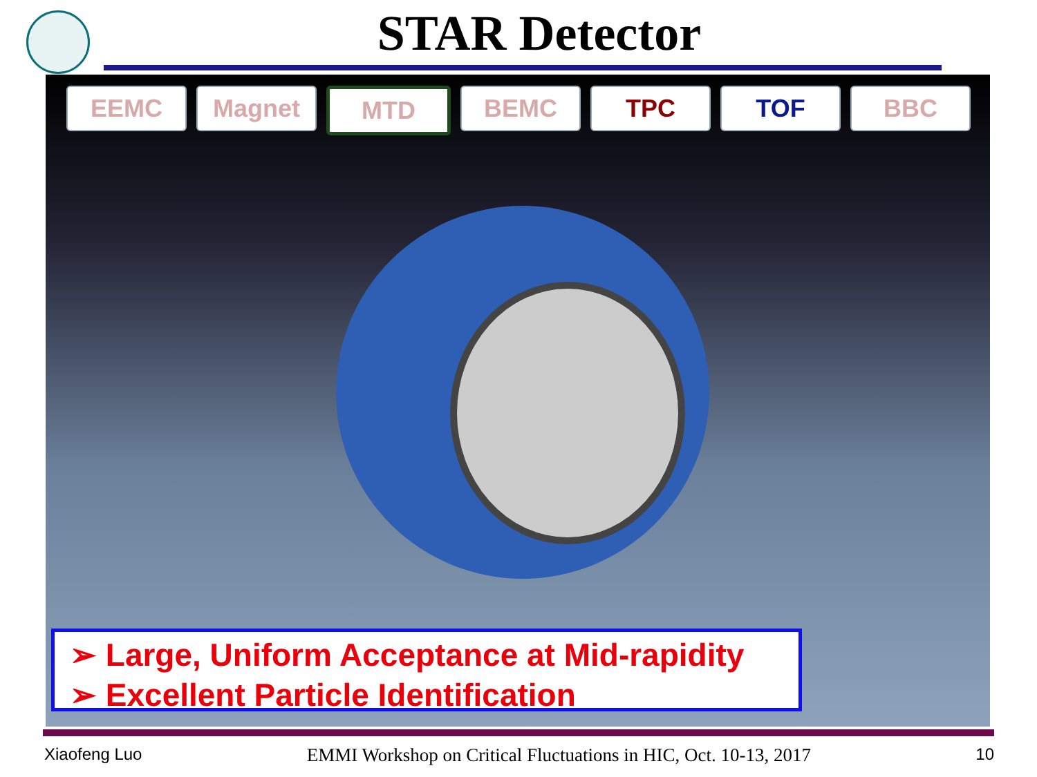STAR Detector
EEMC Magnet MTD BEMC TPC TOF BBC
➢ Large, Uniform Acceptance at Mid-rapidity
➢ Excellent Particle Identification
Xiaofeng Luo EMMI Workshop on Critical Fluctuations in HIC, Oct. 10-13, 2017 10